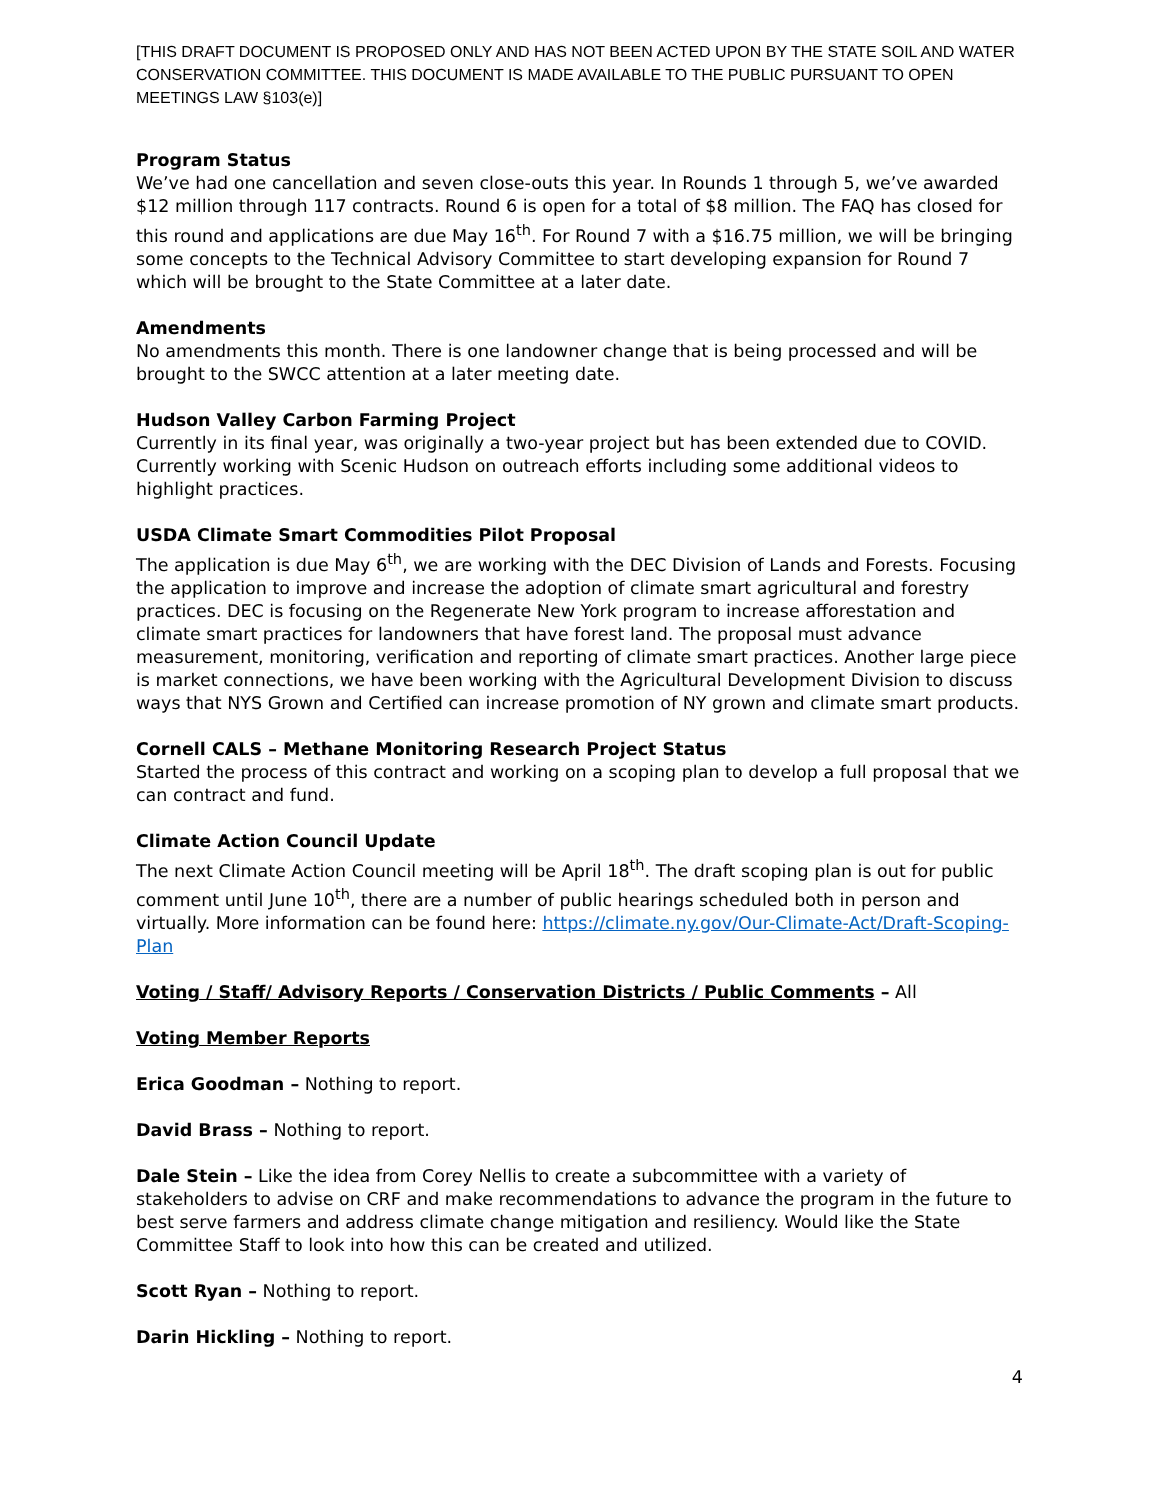[THIS DRAFT DOCUMENT IS PROPOSED ONLY AND HAS NOT BEEN ACTED UPON BY THE STATE SOIL AND WATER CONSERVATION COMMITTEE. THIS DOCUMENT IS MADE AVAILABLE TO THE PUBLIC PURSUANT TO OPEN MEETINGS LAW §103(e)]
Program Status
We’ve had one cancellation and seven close-outs this year. In Rounds 1 through 5, we’ve awarded $12 million through 117 contracts. Round 6 is open for a total of $8 million. The FAQ has closed for this round and applications are due May 16<sup>th</sup>. For Round 7 with a $16.75 million, we will be bringing some concepts to the Technical Advisory Committee to start developing expansion for Round 7 which will be brought to the State Committee at a later date.
Amendments
No amendments this month. There is one landowner change that is being processed and will be brought to the SWCC attention at a later meeting date.
Hudson Valley Carbon Farming Project
Currently in its final year, was originally a two-year project but has been extended due to COVID. Currently working with Scenic Hudson on outreach efforts including some additional videos to highlight practices.
USDA Climate Smart Commodities Pilot Proposal
The application is due May 6<sup>th</sup>, we are working with the DEC Division of Lands and Forests. Focusing the application to improve and increase the adoption of climate smart agricultural and forestry practices. DEC is focusing on the Regenerate New York program to increase afforestation and climate smart practices for landowners that have forest land. The proposal must advance measurement, monitoring, verification and reporting of climate smart practices. Another large piece is market connections, we have been working with the Agricultural Development Division to discuss ways that NYS Grown and Certified can increase promotion of NY grown and climate smart products.
Cornell CALS – Methane Monitoring Research Project Status
Started the process of this contract and working on a scoping plan to develop a full proposal that we can contract and fund.
Climate Action Council Update
The next Climate Action Council meeting will be April 18<sup>th</sup>. The draft scoping plan is out for public comment until June 10<sup>th</sup>, there are a number of public hearings scheduled both in person and virtually. More information can be found here: https://climate.ny.gov/Our-Climate-Act/Draft-Scoping-Plan
Voting / Staff/ Advisory Reports / Conservation Districts / Public Comments – All
Voting Member Reports
Erica Goodman – Nothing to report.
David Brass – Nothing to report.
Dale Stein – Like the idea from Corey Nellis to create a subcommittee with a variety of stakeholders to advise on CRF and make recommendations to advance the program in the future to best serve farmers and address climate change mitigation and resiliency. Would like the State Committee Staff to look into how this can be created and utilized.
Scott Ryan – Nothing to report.
Darin Hickling – Nothing to report.
4